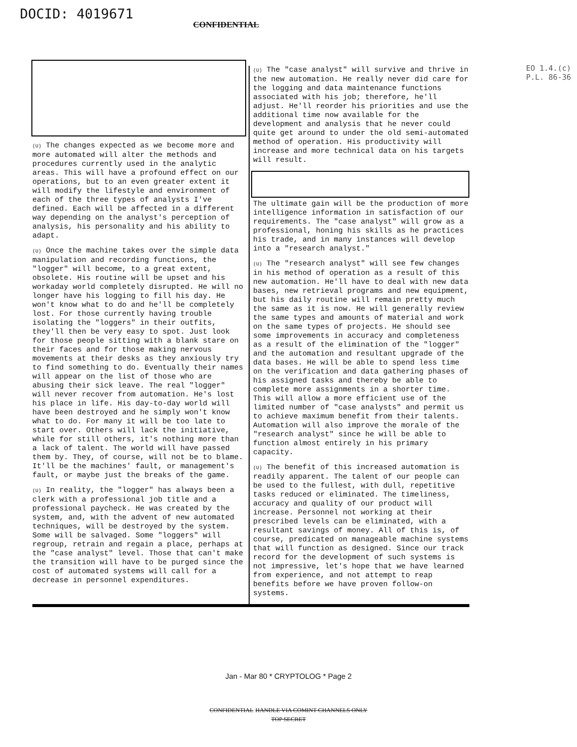DOCID: 4019671
CONFIDENTIAL
EO 1.4.(c)
P.L. 86-36
(U) The changes expected as we become more and more automated will alter the methods and procedures currently used in the analytic areas. This will have a profound effect on our operations, but to an even greater extent it will modify the lifestyle and environment of each of the three types of analysts I've defined. Each will be affected in a different way depending on the analyst's perception of analysis, his personality and his ability to adapt.
(U) Once the machine takes over the simple data manipulation and recording functions, the "logger" will become, to a great extent, obsolete. His routine will be upset and his workaday world completely disrupted. He will no longer have his logging to fill his day. He won't know what to do and he'll be completely lost. For those currently having trouble isolating the "loggers" in their outfits, they'll then be very easy to spot. Just look for those people sitting with a blank stare on their faces and for those making nervous movements at their desks as they anxiously try to find something to do. Eventually their names will appear on the list of those who are abusing their sick leave. The real "logger" will never recover from automation. He's lost his place in life. His day-to-day world will have been destroyed and he simply won't know what to do. For many it will be too late to start over. Others will lack the initiative, while for still others, it's nothing more than a lack of talent. The world will have passed them by. They, of course, will not be to blame. It'll be the machines' fault, or management's fault, or maybe just the breaks of the game.
(U) In reality, the "logger" has always been a clerk with a professional job title and a professional paycheck. He was created by the system, and, with the advent of new automated techniques, will be destroyed by the system. Some will be salvaged. Some "loggers" will regroup, retrain and regain a place, perhaps at the "case analyst" level. Those that can't make the transition will have to be purged since the cost of automated systems will call for a decrease in personnel expenditures.
(U) The "case analyst" will survive and thrive in the new automation. He really never did care for the logging and data maintenance functions associated with his job; therefore, he'll adjust. He'll reorder his priorities and use the additional time now available for the development and analysis that he never could quite get around to under the old semi-automated method of operation. His productivity will increase and more technical data on his targets will result.
The ultimate gain will be the production of more intelligence information in satisfaction of our requirements. The "case analyst" will grow as a professional, honing his skills as he practices his trade, and in many instances will develop into a "research analyst."
(U) The "research analyst" will see few changes in his method of operation as a result of this new automation. He'll have to deal with new data bases, new retrieval programs and new equipment, but his daily routine will remain pretty much the same as it is now. He will generally review the same types and amounts of material and work on the same types of projects. He should see some improvements in accuracy and completeness as a result of the elimination of the "logger" and the automation and resultant upgrade of the data bases. He will be able to spend less time on the verification and data gathering phases of his assigned tasks and thereby be able to complete more assignments in a shorter time. This will allow a more efficient use of the limited number of "case analysts" and permit us to achieve maximum benefit from their talents. Automation will also improve the morale of the "research analyst" since he will be able to function almost entirely in his primary capacity.
(U) The benefit of this increased automation is readily apparent. The talent of our people can be used to the fullest, with dull, repetitive tasks reduced or eliminated. The timeliness, accuracy and quality of our product will increase. Personnel not working at their prescribed levels can be eliminated, with a resultant savings of money. All of this is, of course, predicated on manageable machine systems that will function as designed. Since our track record for the development of such systems is not impressive, let's hope that we have learned from experience, and not attempt to reap benefits before we have proven follow-on systems.
Jan - Mar 80 * CRYPTOLOG * Page 2
CONFIDENTIAL HANDLE VIA COMINT CHANNELS ONLY
TOP SECRET